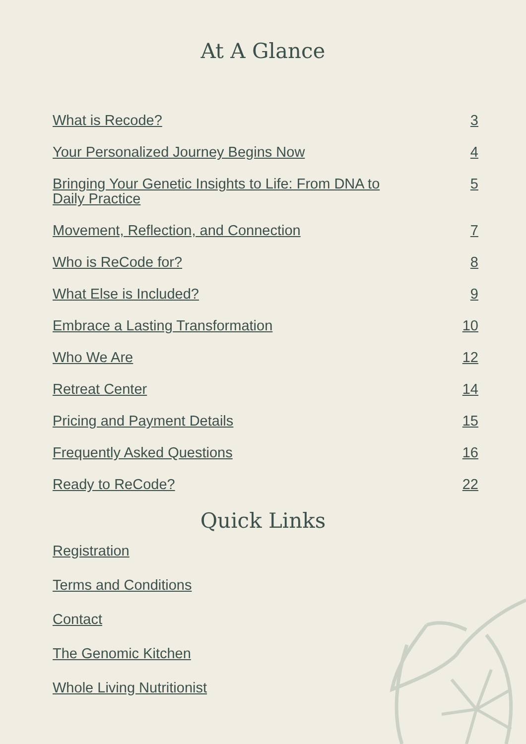At A Glance
What is Recode? 3
Your Personalized Journey Begins Now 4
Bringing Your Genetic Insights to Life: From DNA to Daily Practice 5
Movement, Reflection, and Connection 7
Who is ReCode for? 8
What Else is Included? 9
Embrace a Lasting Transformation 10
Who We Are 12
Retreat Center 14
Pricing and Payment Details 15
Frequently Asked Questions 16
Ready to ReCode? 22
Quick Links
Registration
Terms and Conditions
Contact
The Genomic Kitchen
Whole Living Nutritionist